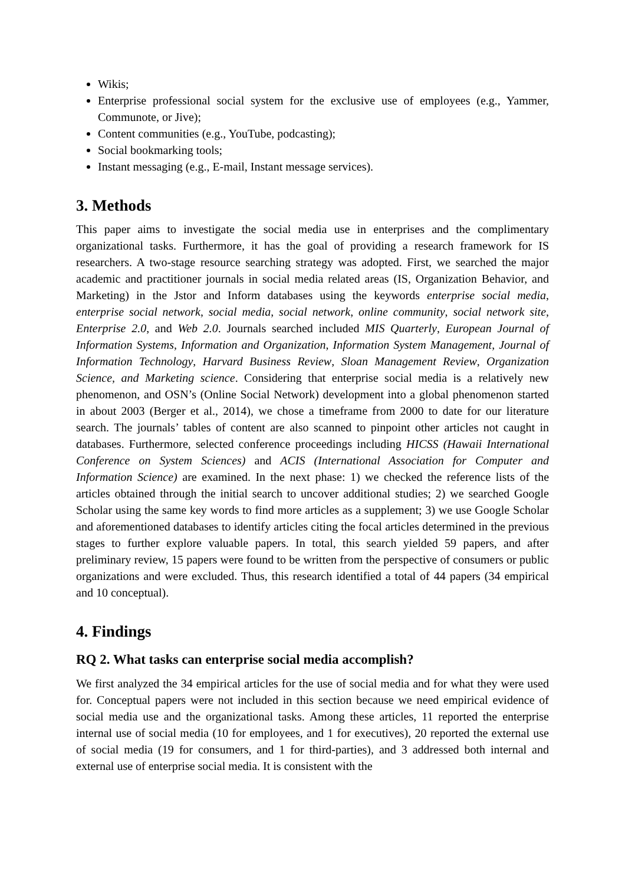Wikis;
Enterprise professional social system for the exclusive use of employees (e.g., Yammer, Communote, or Jive);
Content communities (e.g., YouTube, podcasting);
Social bookmarking tools;
Instant messaging (e.g., E-mail, Instant message services).
3. Methods
This paper aims to investigate the social media use in enterprises and the complimentary organizational tasks. Furthermore, it has the goal of providing a research framework for IS researchers. A two-stage resource searching strategy was adopted. First, we searched the major academic and practitioner journals in social media related areas (IS, Organization Behavior, and Marketing) in the Jstor and Inform databases using the keywords enterprise social media, enterprise social network, social media, social network, online community, social network site, Enterprise 2.0, and Web 2.0. Journals searched included MIS Quarterly, European Journal of Information Systems, Information and Organization, Information System Management, Journal of Information Technology, Harvard Business Review, Sloan Management Review, Organization Science, and Marketing science. Considering that enterprise social media is a relatively new phenomenon, and OSN’s (Online Social Network) development into a global phenomenon started in about 2003 (Berger et al., 2014), we chose a timeframe from 2000 to date for our literature search. The journals’ tables of content are also scanned to pinpoint other articles not caught in databases. Furthermore, selected conference proceedings including HICSS (Hawaii International Conference on System Sciences) and ACIS (International Association for Computer and Information Science) are examined. In the next phase: 1) we checked the reference lists of the articles obtained through the initial search to uncover additional studies; 2) we searched Google Scholar using the same key words to find more articles as a supplement; 3) we use Google Scholar and aforementioned databases to identify articles citing the focal articles determined in the previous stages to further explore valuable papers. In total, this search yielded 59 papers, and after preliminary review, 15 papers were found to be written from the perspective of consumers or public organizations and were excluded. Thus, this research identified a total of 44 papers (34 empirical and 10 conceptual).
4. Findings
RQ 2. What tasks can enterprise social media accomplish?
We first analyzed the 34 empirical articles for the use of social media and for what they were used for. Conceptual papers were not included in this section because we need empirical evidence of social media use and the organizational tasks. Among these articles, 11 reported the enterprise internal use of social media (10 for employees, and 1 for executives), 20 reported the external use of social media (19 for consumers, and 1 for third-parties), and 3 addressed both internal and external use of enterprise social media. It is consistent with the